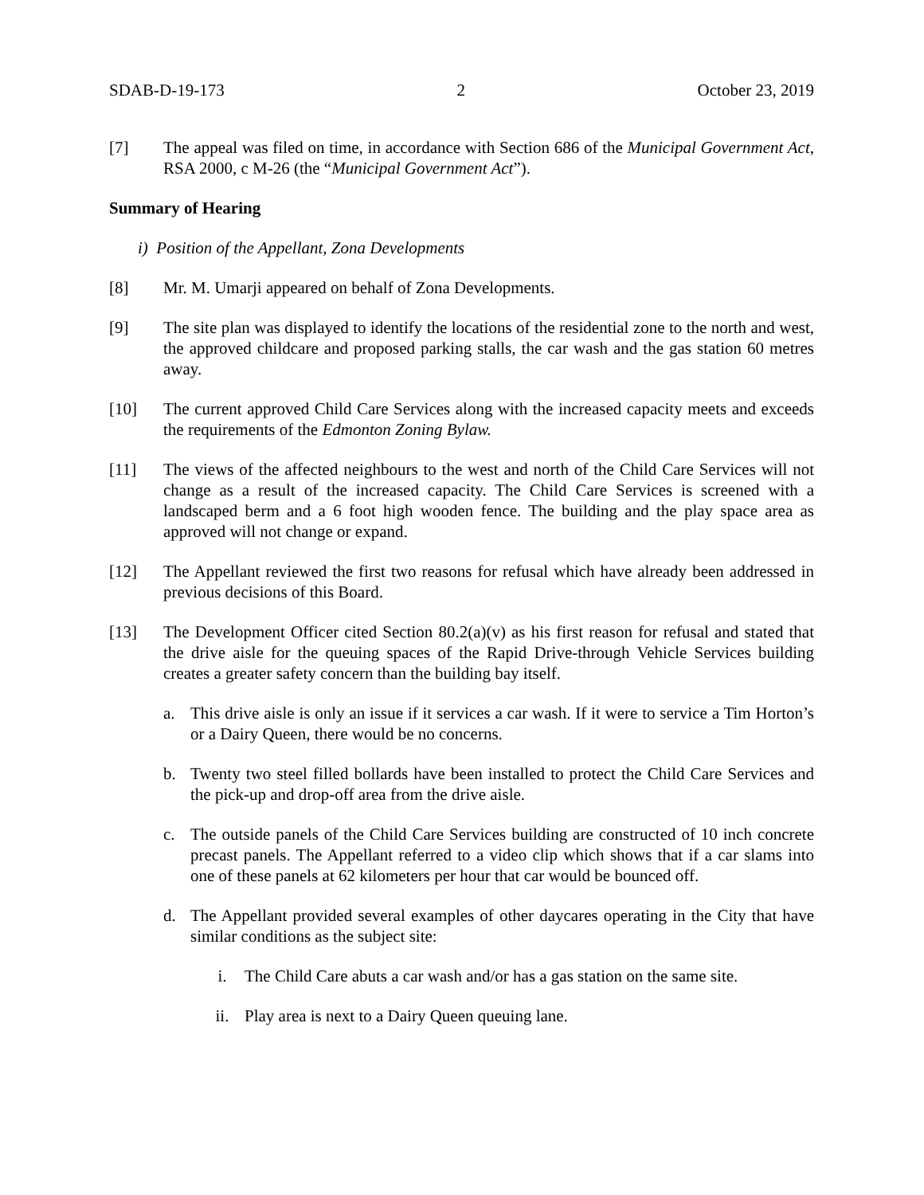SDAB-D-19-173 2 October 23, 2019
[7] The appeal was filed on time, in accordance with Section 686 of the Municipal Government Act, RSA 2000, c M-26 (the “Municipal Government Act”).
Summary of Hearing
i) Position of the Appellant, Zona Developments
[8] Mr. M. Umarji appeared on behalf of Zona Developments.
[9] The site plan was displayed to identify the locations of the residential zone to the north and west, the approved childcare and proposed parking stalls, the car wash and the gas station 60 metres away.
[10] The current approved Child Care Services along with the increased capacity meets and exceeds the requirements of the Edmonton Zoning Bylaw.
[11] The views of the affected neighbours to the west and north of the Child Care Services will not change as a result of the increased capacity. The Child Care Services is screened with a landscaped berm and a 6 foot high wooden fence. The building and the play space area as approved will not change or expand.
[12] The Appellant reviewed the first two reasons for refusal which have already been addressed in previous decisions of this Board.
[13] The Development Officer cited Section 80.2(a)(v) as his first reason for refusal and stated that the drive aisle for the queuing spaces of the Rapid Drive-through Vehicle Services building creates a greater safety concern than the building bay itself.
a. This drive aisle is only an issue if it services a car wash. If it were to service a Tim Horton’s or a Dairy Queen, there would be no concerns.
b. Twenty two steel filled bollards have been installed to protect the Child Care Services and the pick-up and drop-off area from the drive aisle.
c. The outside panels of the Child Care Services building are constructed of 10 inch concrete precast panels. The Appellant referred to a video clip which shows that if a car slams into one of these panels at 62 kilometers per hour that car would be bounced off.
d. The Appellant provided several examples of other daycares operating in the City that have similar conditions as the subject site:
i. The Child Care abuts a car wash and/or has a gas station on the same site.
ii. Play area is next to a Dairy Queen queuing lane.